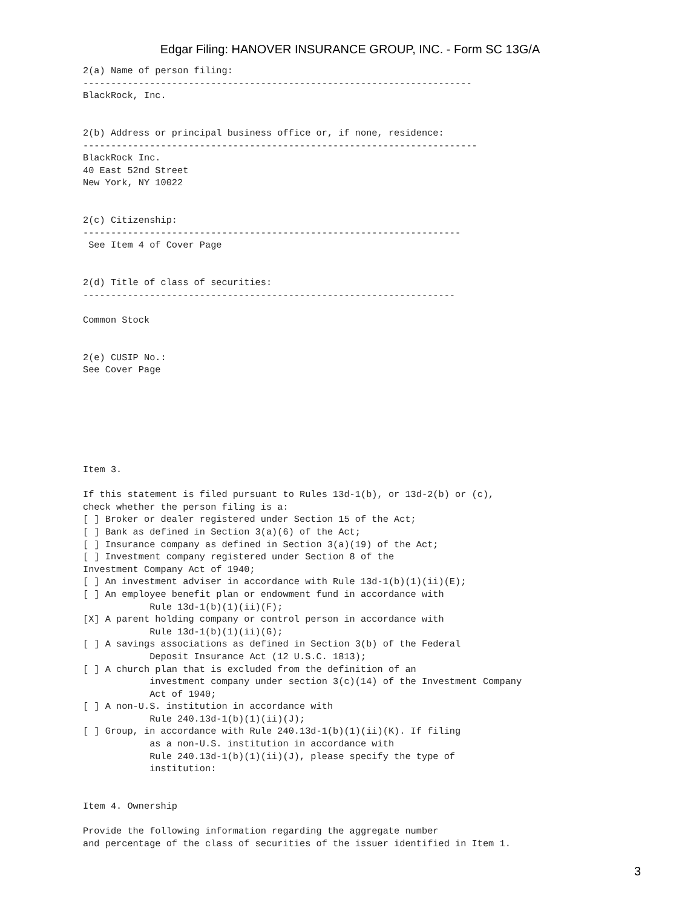Edgar Filing: HANOVER INSURANCE GROUP, INC. - Form SC 13G/A
2(a) Name of person filing:
----------------------------------------------------------------------
BlackRock, Inc.


2(b) Address or principal business office or, if none, residence:
-----------------------------------------------------------------------
BlackRock Inc.
40 East 52nd Street
New York, NY 10022


2(c) Citizenship:
--------------------------------------------------------------------
 See Item 4 of Cover Page


2(d) Title of class of securities:
-------------------------------------------------------------------

Common Stock


2(e) CUSIP No.:
See Cover Page







Item 3.

If this statement is filed pursuant to Rules 13d-1(b), or 13d-2(b) or (c),
check whether the person filing is a:
[ ] Broker or dealer registered under Section 15 of the Act;
[ ] Bank as defined in Section 3(a)(6) of the Act;
[ ] Insurance company as defined in Section 3(a)(19) of the Act;
[ ] Investment company registered under Section 8 of the
Investment Company Act of 1940;
[ ] An investment adviser in accordance with Rule 13d-1(b)(1)(ii)(E);
[ ] An employee benefit plan or endowment fund in accordance with
            Rule 13d-1(b)(1)(ii)(F);
[X] A parent holding company or control person in accordance with
            Rule 13d-1(b)(1)(ii)(G);
[ ] A savings associations as defined in Section 3(b) of the Federal
            Deposit Insurance Act (12 U.S.C. 1813);
[ ] A church plan that is excluded from the definition of an
            investment company under section 3(c)(14) of the Investment Company
            Act of 1940;
[ ] A non-U.S. institution in accordance with
            Rule 240.13d-1(b)(1)(ii)(J);
[ ] Group, in accordance with Rule 240.13d-1(b)(1)(ii)(K). If filing
            as a non-U.S. institution in accordance with
            Rule 240.13d-1(b)(1)(ii)(J), please specify the type of
            institution:


Item 4. Ownership

Provide the following information regarding the aggregate number
and percentage of the class of securities of the issuer identified in Item 1.
3